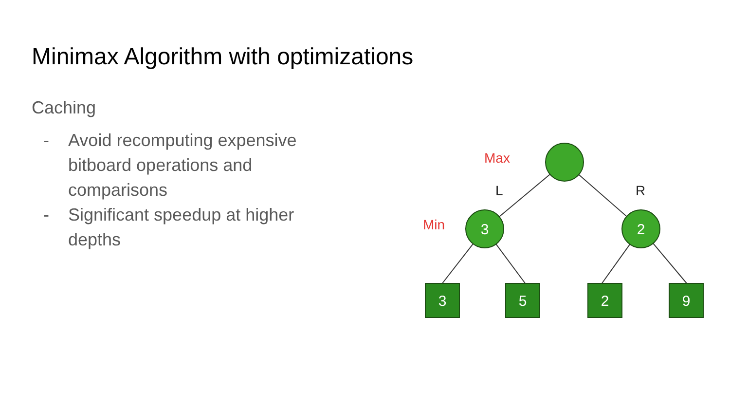Minimax Algorithm with optimizations
Caching
- Avoid recomputing expensive bitboard operations and comparisons
- Significant speedup at higher depths
3
2
3
5
2
9
Max
Min
L
R